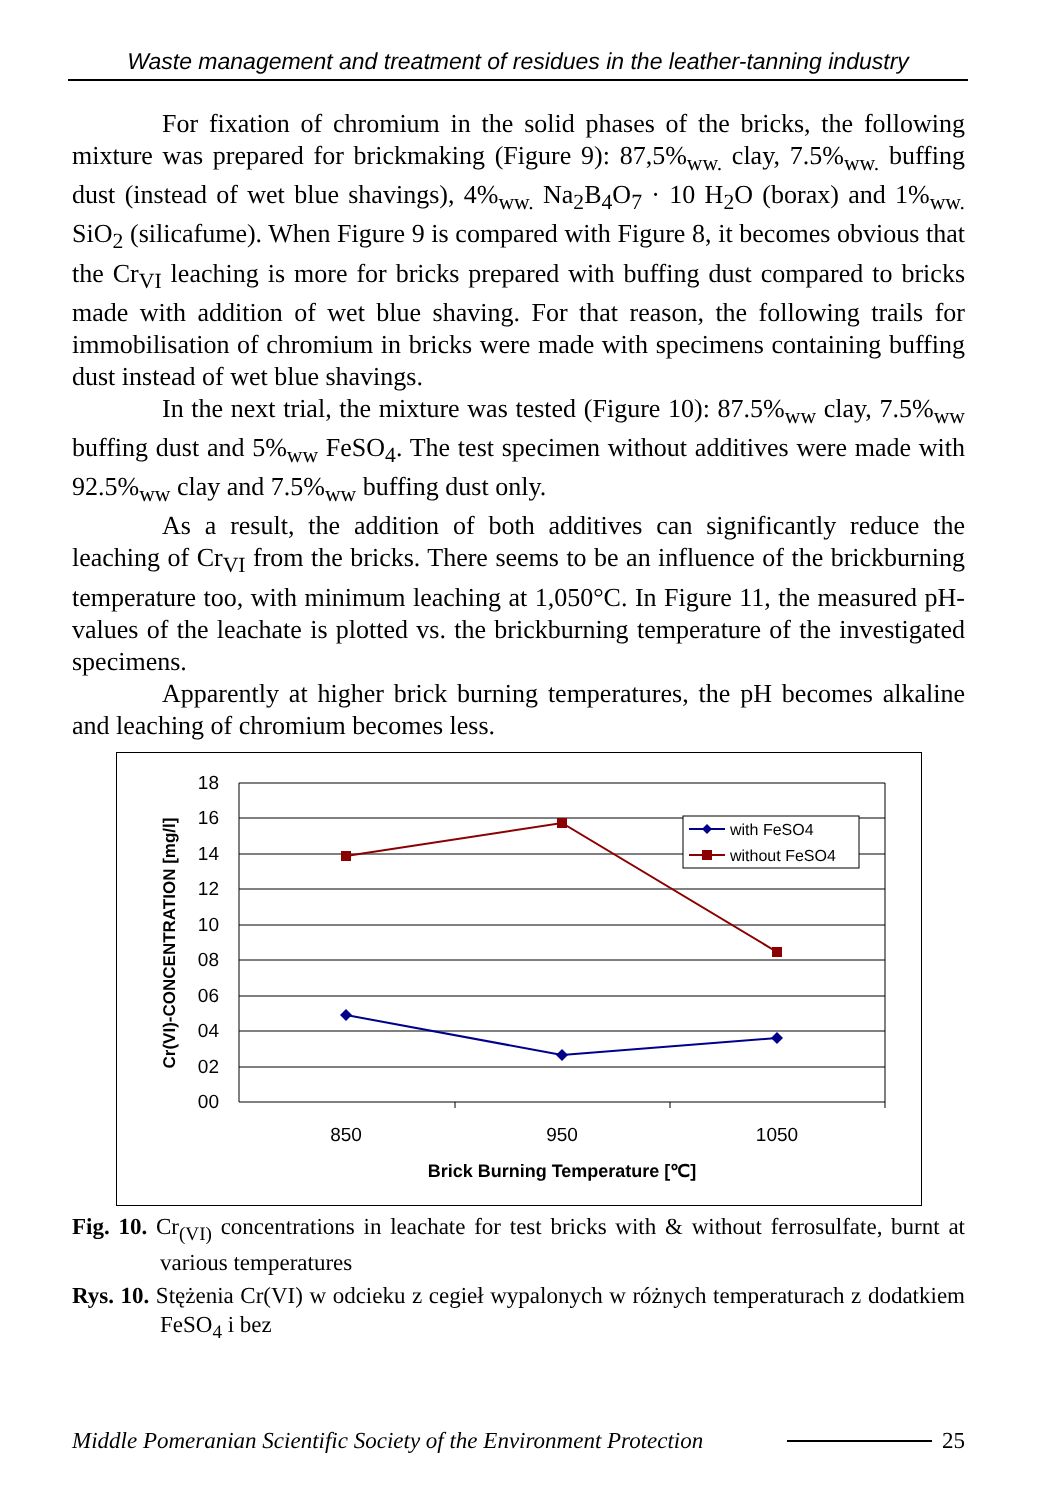Waste management and treatment of residues in the leather-tanning industry
For fixation of chromium in the solid phases of the bricks, the following mixture was prepared for brickmaking (Figure 9): 87,5%<sub>ww.</sub> clay, 7.5%<sub>ww.</sub> buffing dust (instead of wet blue shavings), 4%<sub>ww.</sub> Na<sub>2</sub>B<sub>4</sub>O<sub>7</sub> · 10 H<sub>2</sub>O (borax) and 1%<sub>ww.</sub> SiO<sub>2</sub> (silicafume). When Figure 9 is compared with Figure 8, it becomes obvious that the Cr<sub>VI</sub> leaching is more for bricks prepared with buffing dust compared to bricks made with addition of wet blue shaving. For that reason, the following trails for immobilisation of chromium in bricks were made with specimens containing buffing dust instead of wet blue shavings.
In the next trial, the mixture was tested (Figure 10): 87.5%<sub>ww</sub> clay, 7.5%<sub>ww</sub> buffing dust and 5%<sub>ww</sub> FeSO<sub>4</sub>. The test specimen without additives were made with 92.5%<sub>ww</sub> clay and 7.5%<sub>ww</sub> buffing dust only.
As a result, the addition of both additives can significantly reduce the leaching of Cr<sub>VI</sub> from the bricks. There seems to be an influence of the brickburning temperature too, with minimum leaching at 1,050°C. In Figure 11, the measured pH-values of the leachate is plotted vs. the brickburning temperature of the investigated specimens.
Apparently at higher brick burning temperatures, the pH becomes alkaline and leaching of chromium becomes less.
18
16
14
12
10
08
06
04
02
00
850
950
1050
Brick Burning Temperature [℃]
Cr(VI)-CONCENTRATION [mg/l]
with FeSO4
without FeSO4
Fig. 10. Cr<sub>(VI)</sub> concentrations in leachate for test bricks with & without ferrosulfate, burnt at various temperatures
Rys. 10. Stężenia Cr(VI) w odcieku z cegieł wypalonych w różnych temperaturach z dodatkiem FeSO<sub>4</sub> i bez
Middle Pomeranian Scientific Society of the Environment Protection 25